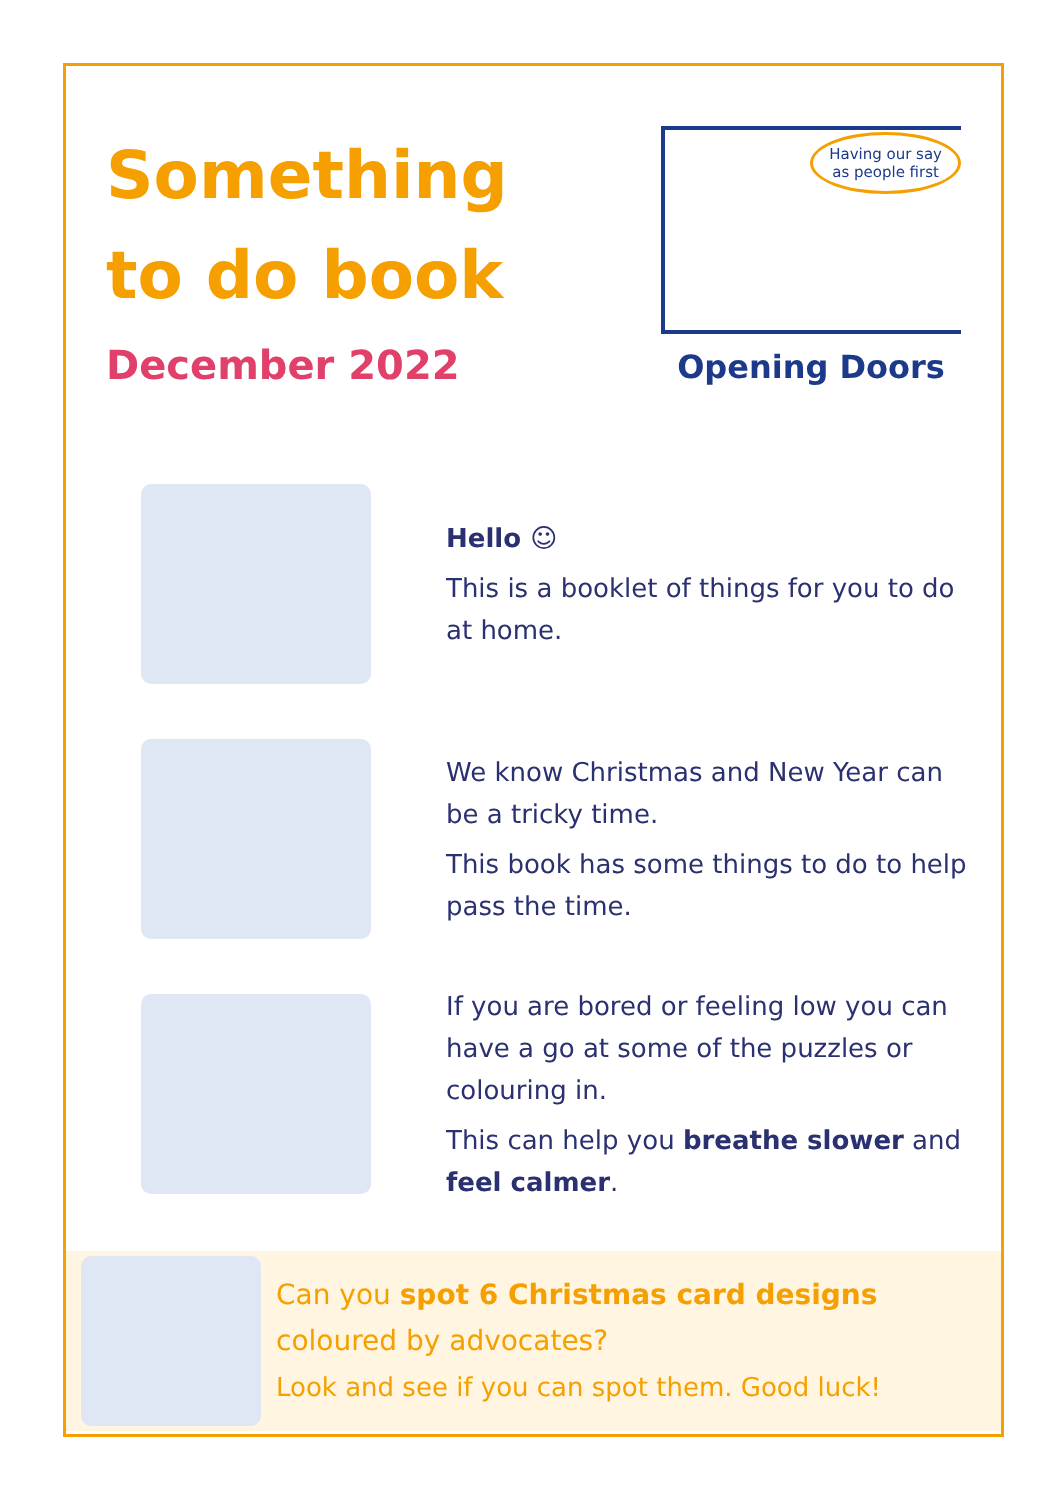Something
to do book
December 2022
Having our say
as people first
Opening Doors
Hello ☺
This is a booklet of things for you to do at home.
We know Christmas and New Year can be a tricky time.
This book has some things to do to help pass the time.
If you are bored or feeling low you can have a go at some of the puzzles or colouring in.
This can help you breathe slower and feel calmer.
Can you spot 6 Christmas card designs coloured by advocates?
Look and see if you can spot them. Good luck!